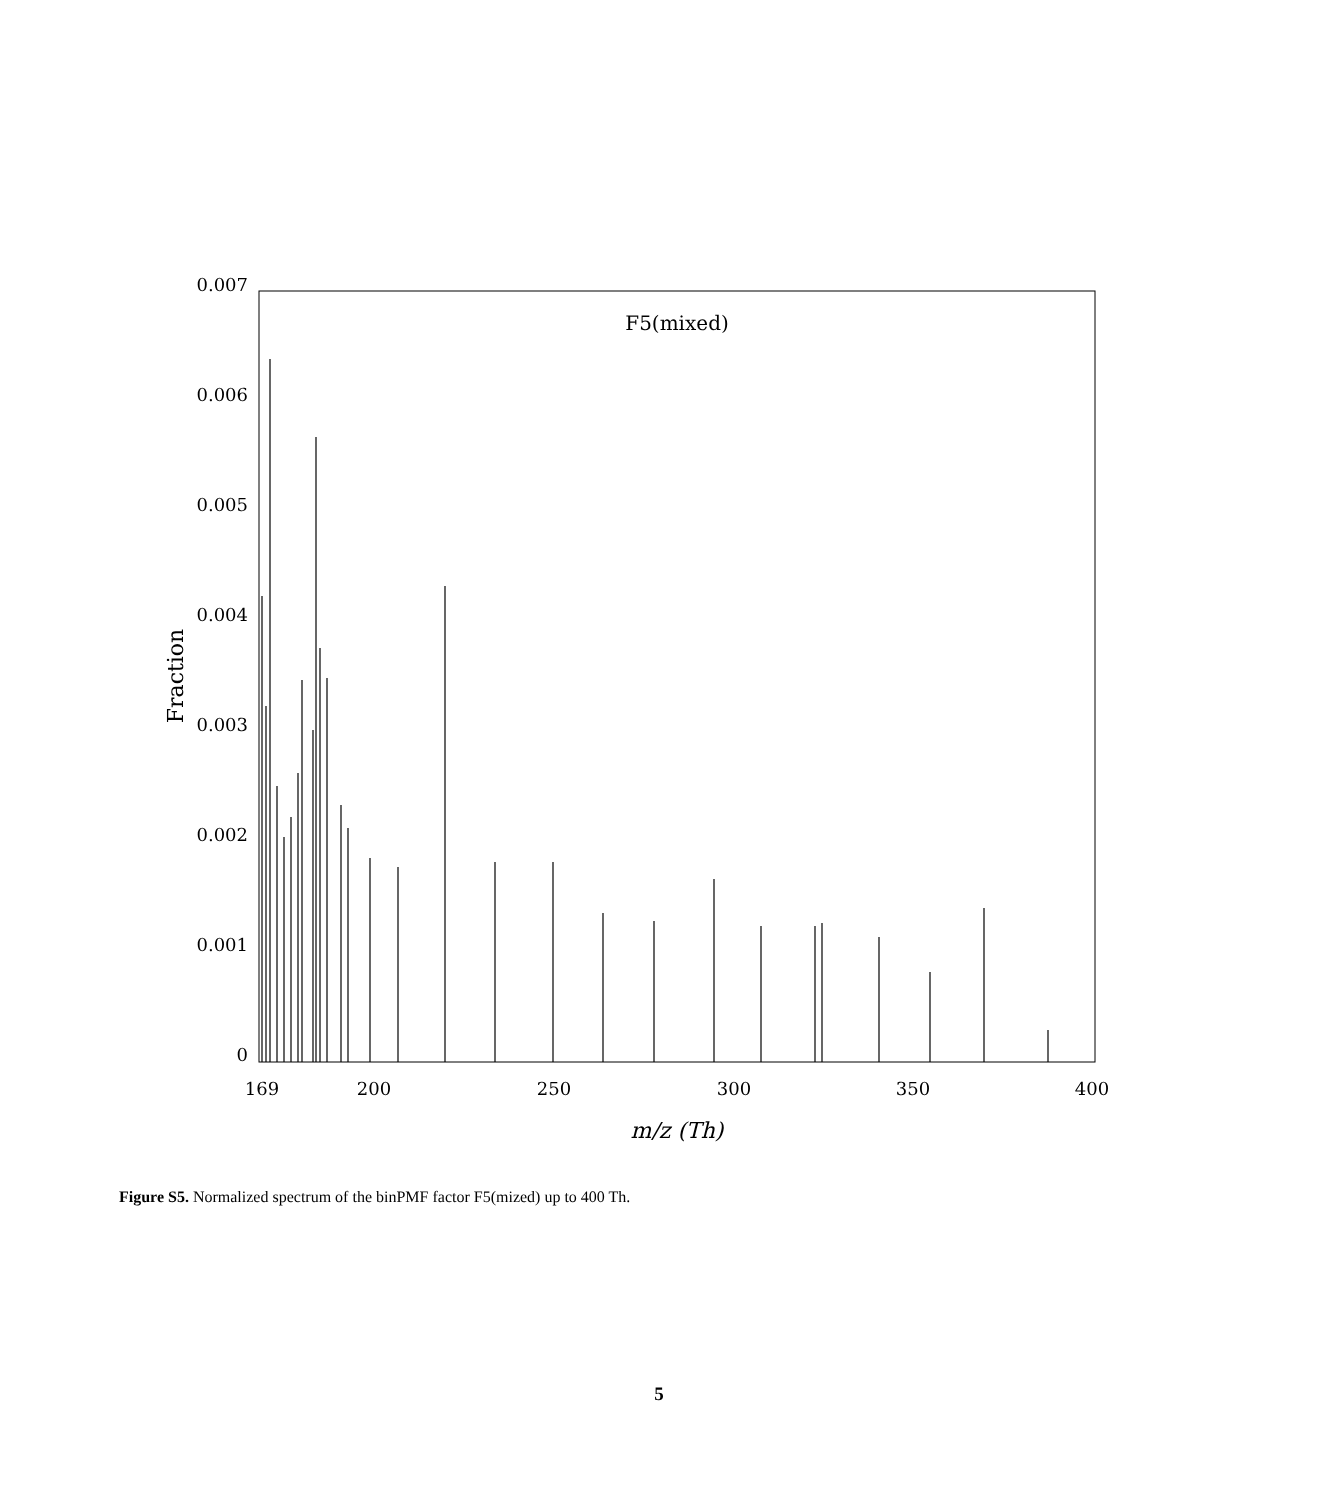F5(mixed)
0.007
0.006
0.005
0.004
0.003
0.002
0.001
0
169
200
250
300
350
400
m/z (Th)
Fraction
Figure S5. Normalized spectrum of the binPMF factor F5(mized) up to 400 Th.
5